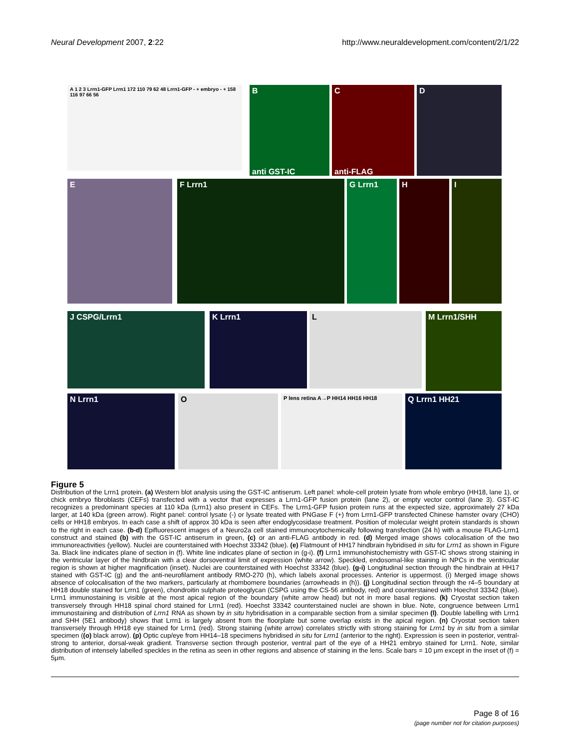Neural Development 2007, 2:22 http://www.neuraldevelopment.com/content/2/1/22
A 1 2 3 Lrrn1-GFP Lrrn1 172 110 79 62 48 Lrrn1-GFP - + embryo - + 158 116 97 66 56
B
anti GST-IC
C
anti-FLAG
D
E F Lrrn1 G Lrrn1 H I
J CSPG/Lrrn1 K Lrrn1 L M Lrrn1/SHH
N Lrrn1 O P lens retina A→P HH14 HH16 HH18 Q Lrrn1 HH21
Figure 5
Distribution of the Lrrn1 protein. (a) Western blot analysis using the GST-IC antiserum. Left panel: whole-cell protein lysate from whole embryo (HH18, lane 1), or chick embryo fibroblasts (CEFs) transfected with a vector that expresses a Lrrn1-GFP fusion protein (lane 2), or empty vector control (lane 3). GST-IC recognizes a predominant species at 110 kDa (Lrrn1) also present in CEFs. The Lrrn1-GFP fusion protein runs at the expected size, approximately 27 kDa larger, at 140 kDa (green arrow). Right panel: control lysate (-) or lysate treated with PNGase F (+) from Lrrn1-GFP transfected Chinese hamster ovary (CHO) cells or HH18 embryos. In each case a shift of approx 30 kDa is seen after endoglycosidase treatment. Position of molecular weight protein standards is shown to the right in each case. (b-d) Epifluorescent images of a Neuro2a cell stained immunocytochemically following transfection (24 h) with a mouse FLAG-Lrrn1 construct and stained (b) with the GST-IC antiserum in green, (c) or an anti-FLAG antibody in red. (d) Merged image shows colocalisation of the two immunoreactivities (yellow). Nuclei are counterstained with Hoechst 33342 (blue). (e) Flatmount of HH17 hindbrain hybridised in situ for Lrrn1 as shown in Figure 3a. Black line indicates plane of section in (f). White line indicates plane of section in (g-i). (f) Lrrn1 immunohistochemistry with GST-IC shows strong staining in the ventricular layer of the hindbrain with a clear dorsoventral limit of expression (white arrow). Speckled, endosomal-like staining in NPCs in the ventricular region is shown at higher magnification (inset). Nuclei are counterstained with Hoechst 33342 (blue). (g-i) Longitudinal section through the hindbrain at HH17 stained with GST-IC (g) and the anti-neurofilament antibody RMO-270 (h), which labels axonal processes. Anterior is uppermost. (i) Merged image shows absence of colocalisation of the two markers, particularly at rhombomere boundaries (arrowheads in (h)). (j) Longitudinal section through the r4–5 boundary at HH18 double stained for Lrrn1 (green), chondroitin sulphate proteoglycan (CSPG using the CS-56 antibody, red) and counterstained with Hoechst 33342 (blue). Lrrn1 immunostaining is visible at the most apical region of the boundary (white arrow head) but not in more basal regions. (k) Cryostat section taken transversely through HH18 spinal chord stained for Lrrn1 (red). Hoechst 33342 counterstained nuclei are shown in blue. Note, congruence between Lrrn1 immunostaining and distribution of Lrrn1 RNA as shown by in situ hybridisation in a comparable section from a similar specimen (l). Double labelling with Lrrn1 and SHH (5E1 antibody) shows that Lrrn1 is largely absent from the floorplate but some overlap exists in the apical region. (n) Cryostat section taken transversely through HH18 eye stained for Lrrn1 (red). Strong staining (white arrow) correlates strictly with strong staining for Lrrn1 by in situ from a similar specimen ((o) black arrow). (p) Optic cup/eye from HH14–18 specimens hybridised in situ for Lrrn1 (anterior to the right). Expression is seen in posterior, ventral-strong to anterior, dorsal-weak gradient. Transverse section through posterior, ventral part of the eye of a HH21 embryo stained for Lrrn1. Note, similar distribution of intensely labelled speckles in the retina as seen in other regions and absence of staining in the lens. Scale bars = 10 μm except in the inset of (f) = 5μm.
Page 8 of 16
(page number not for citation purposes)